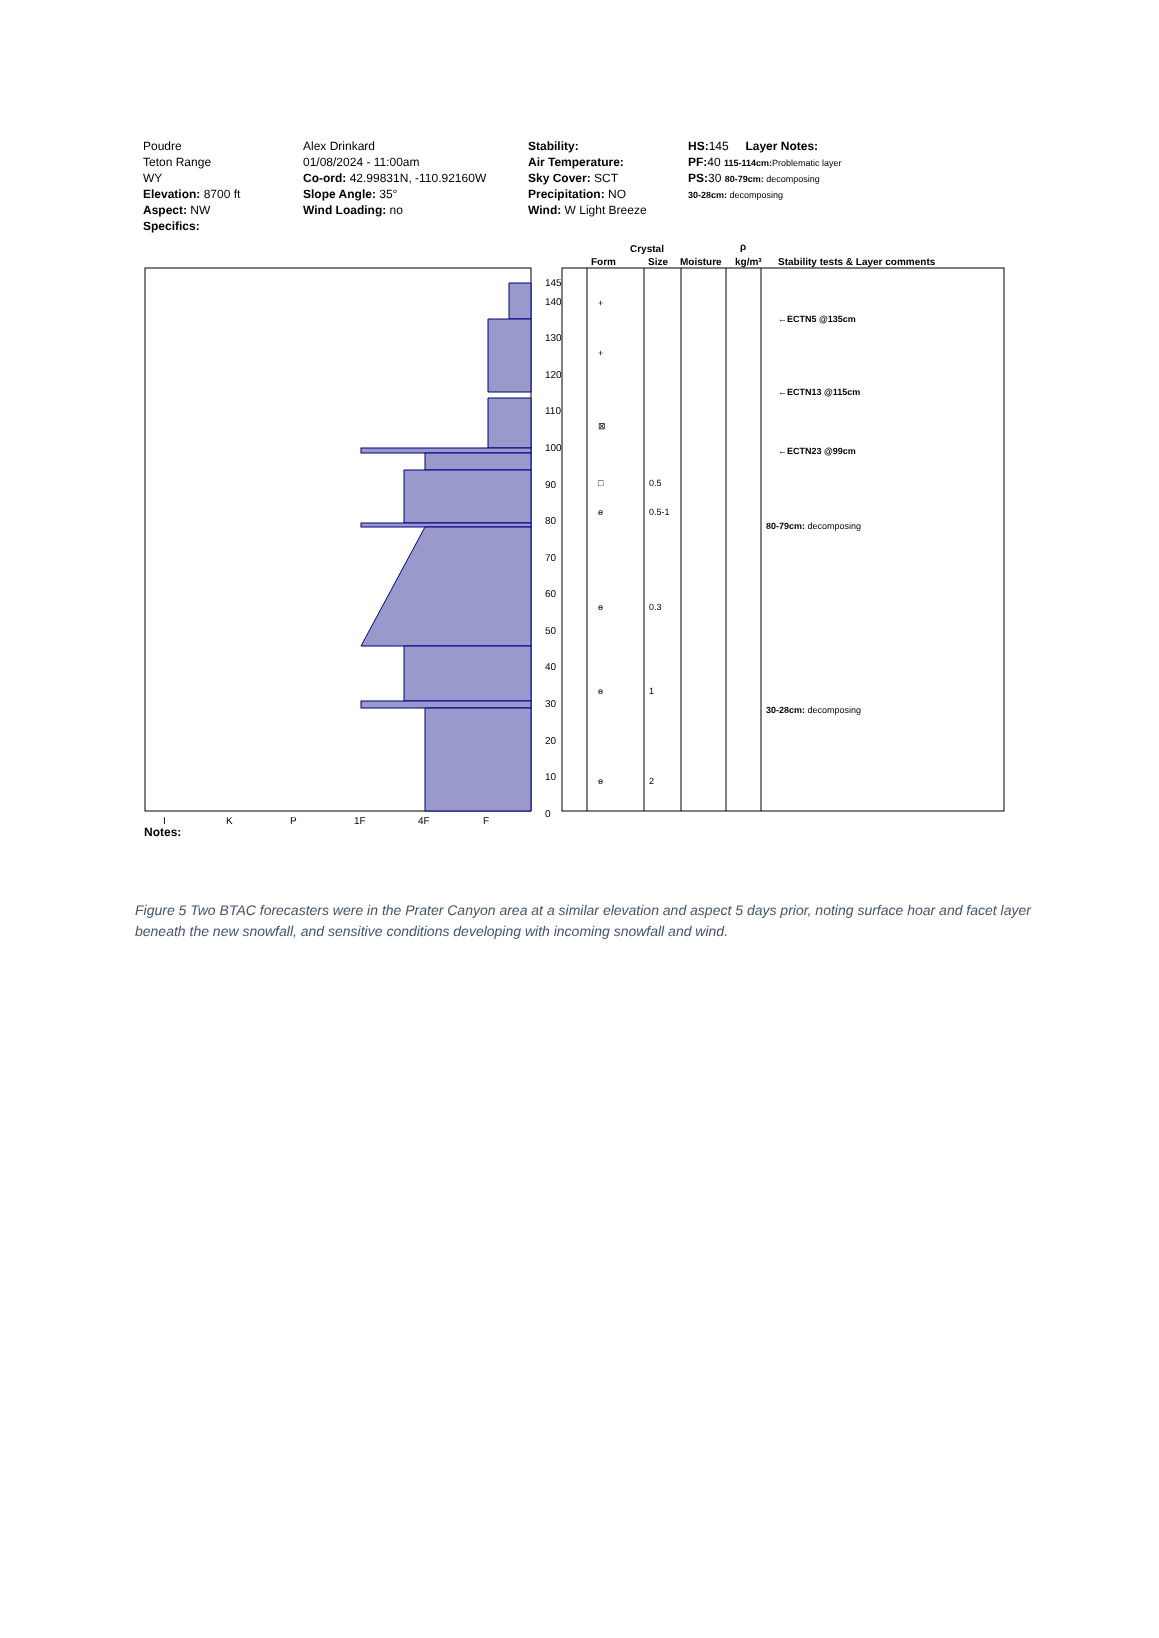Poudre
Teton Range
WY
Elevation: 8700 ft
Aspect: NW
Specifics:
Alex Drinkard
01/08/2024 - 11:00am
Co-ord: 42.99831N, -110.92160W
Slope Angle: 35°
Wind Loading: no
Stability:
Air Temperature:
Sky Cover: SCT
Precipitation: NO
Wind: W Light Breeze
HS: 145 Layer Notes:
PF: 40 115-114cm: Problematic layer
PS: 30 80-79cm: decomposing
30-28cm: decomposing
Crystal
Form
Size
Moisture
kg/m³
Stability tests & Layer comments
ρ
145
140
130
120
110
100
90
80
70
60
50
40
30
20
10
0
I
K
P
1F
4F
F
Notes:
+
+
⊠
□
0.5
ɵ
0.5-1
ɵ
0.3
ɵ
1
ɵ
2
←ECTN5 @135cm
←ECTN13 @115cm
←ECTN23 @99cm
80-79cm: decomposing
30-28cm: decomposing
Figure 5 Two BTAC forecasters were in the Prater Canyon area at a similar elevation and aspect 5 days prior, noting surface hoar and facet layer beneath the new snowfall, and sensitive conditions developing with incoming snowfall and wind.